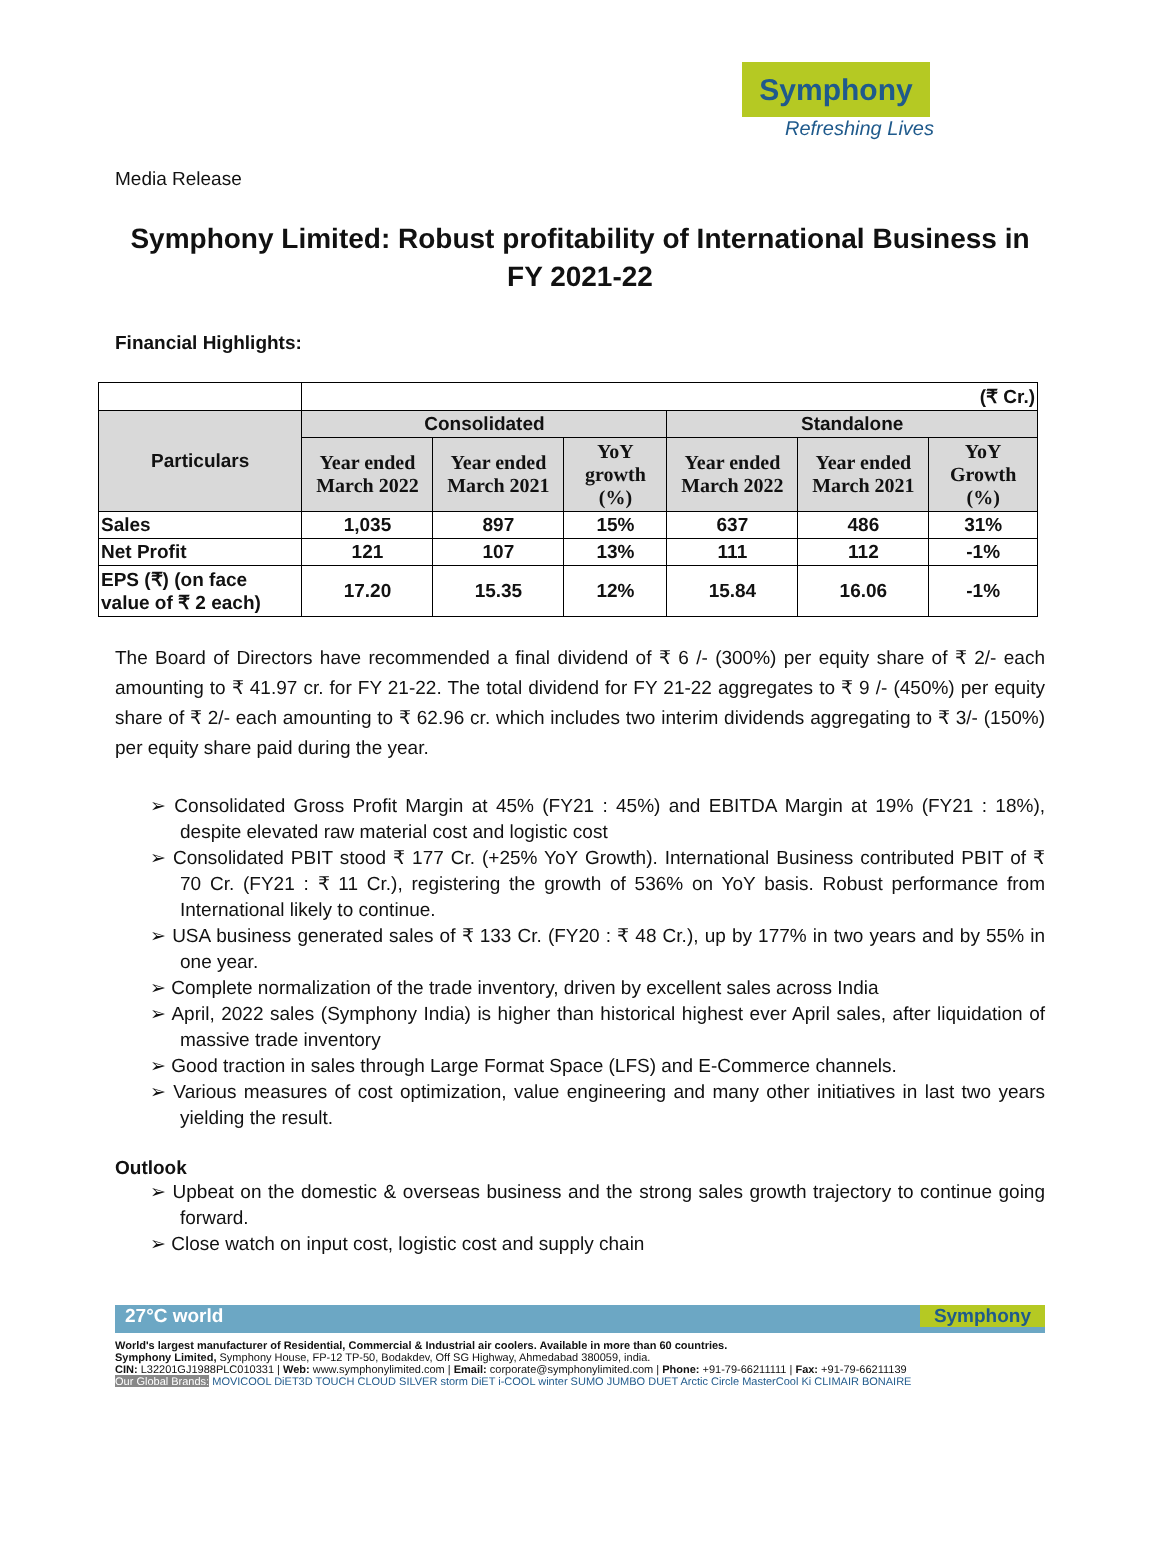Symphony
Refreshing Lives
Media Release
Symphony Limited: Robust profitability of International Business in FY 2021-22
Financial Highlights:
| | (₹ Cr.) | | | | | |
| Particulars | Consolidated | | | Standalone | | |
| | Year ended March 2022 | Year ended March 2021 | YoY growth (%) | Year ended March 2022 | Year ended March 2021 | YoY Growth (%) |
| Sales | 1,035 | 897 | 15% | 637 | 486 | 31% |
| Net Profit | 121 | 107 | 13% | 111 | 112 | -1% |
| EPS (₹) (on face value of ₹ 2 each) | 17.20 | 15.35 | 12% | 15.84 | 16.06 | -1% |
The Board of Directors have recommended a final dividend of ₹ 6 /- (300%) per equity share of ₹ 2/- each amounting to ₹ 41.97 cr. for FY 21-22. The total dividend for FY 21-22 aggregates to ₹ 9 /- (450%) per equity share of ₹ 2/- each amounting to ₹ 62.96 cr. which includes two interim dividends aggregating to ₹ 3/- (150%) per equity share paid during the year.
➢ Consolidated Gross Profit Margin at 45% (FY21 : 45%) and EBITDA Margin at 19% (FY21 : 18%), despite elevated raw material cost and logistic cost
➢ Consolidated PBIT stood ₹ 177 Cr. (+25% YoY Growth). International Business contributed PBIT of ₹ 70 Cr. (FY21 : ₹ 11 Cr.), registering the growth of 536% on YoY basis. Robust performance from International likely to continue.
➢ USA business generated sales of ₹ 133 Cr. (FY20 : ₹ 48 Cr.), up by 177% in two years and by 55% in one year.
➢ Complete normalization of the trade inventory, driven by excellent sales across India
➢ April, 2022 sales (Symphony India) is higher than historical highest ever April sales, after liquidation of massive trade inventory
➢ Good traction in sales through Large Format Space (LFS) and E-Commerce channels.
➢ Various measures of cost optimization, value engineering and many other initiatives in last two years yielding the result.
Outlook
➢ Upbeat on the domestic & overseas business and the strong sales growth trajectory to continue going forward.
➢ Close watch on input cost, logistic cost and supply chain
27°C world Symphony
World's largest manufacturer of Residential, Commercial & Industrial air coolers. Available in more than 60 countries.
Symphony Limited, Symphony House, FP-12 TP-50, Bodakdev, Off SG Highway, Ahmedabad 380059, india.
CIN: L32201GJ1988PLC010331 | Web: www.symphonylimited.com | Email: corporate@symphonylimited.com | Phone: +91-79-66211111 | Fax: +91-79-66211139
Our Global Brands: MOVICOOL DiET3D TOUCH CLOUD SILVER storm DiET i-COOL winter SUMO JUMBO DUET Arctic Circle MasterCool Ki CLIMAIR BONAIRE